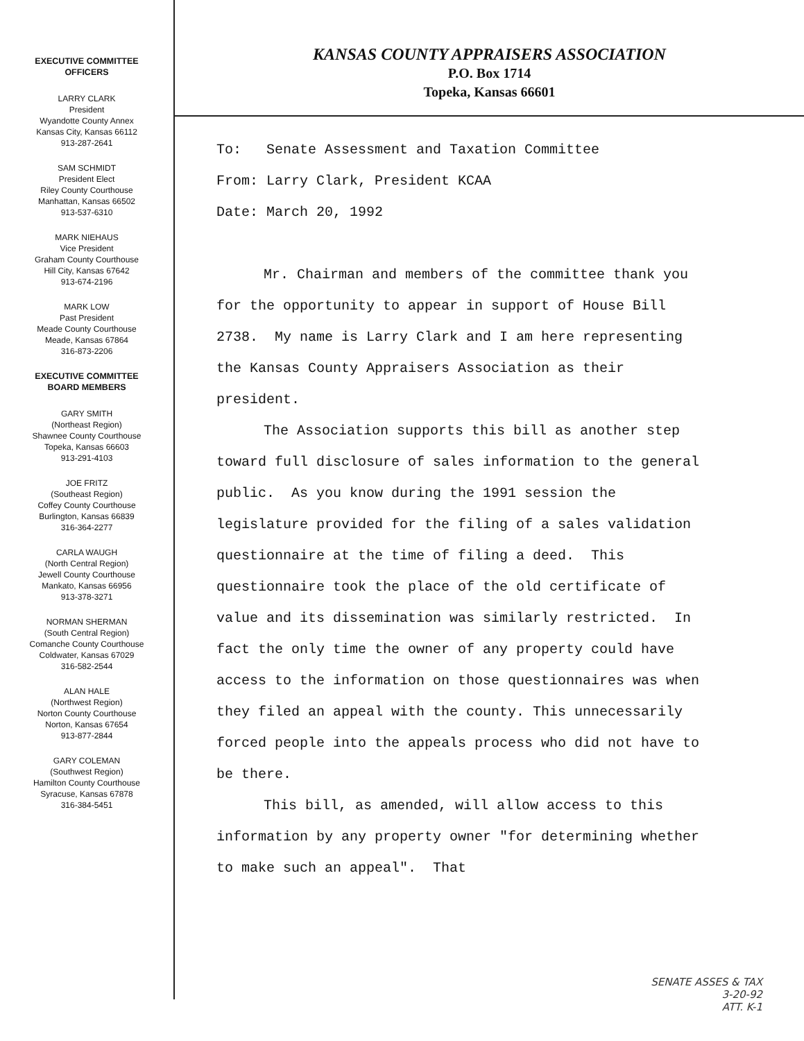EXECUTIVE COMMITTEE
OFFICERS
LARRY CLARK
President
Wyandotte County Annex
Kansas City, Kansas 66112
913-287-2641
SAM SCHMIDT
President Elect
Riley County Courthouse
Manhattan, Kansas 66502
913-537-6310
MARK NIEHAUS
Vice President
Graham County Courthouse
Hill City, Kansas 67642
913-674-2196
MARK LOW
Past President
Meade County Courthouse
Meade, Kansas 67864
316-873-2206
EXECUTIVE COMMITTEE
BOARD MEMBERS
GARY SMITH
(Northeast Region)
Shawnee County Courthouse
Topeka, Kansas 66603
913-291-4103
JOE FRITZ
(Southeast Region)
Coffey County Courthouse
Burlington, Kansas 66839
316-364-2277
CARLA WAUGH
(North Central Region)
Jewell County Courthouse
Mankato, Kansas 66956
913-378-3271
NORMAN SHERMAN
(South Central Region)
Comanche County Courthouse
Coldwater, Kansas 67029
316-582-2544
ALAN HALE
(Northwest Region)
Norton County Courthouse
Norton, Kansas 67654
913-877-2844
GARY COLEMAN
(Southwest Region)
Hamilton County Courthouse
Syracuse, Kansas 67878
316-384-5451
KANSAS COUNTY APPRAISERS ASSOCIATION
P.O. Box 1714
Topeka, Kansas 66601
To: Senate Assessment and Taxation Committee
From: Larry Clark, President KCAA
Date: March 20, 1992
Mr. Chairman and members of the committee thank you for the opportunity to appear in support of House Bill 2738. My name is Larry Clark and I am here representing the Kansas County Appraisers Association as their president.
The Association supports this bill as another step toward full disclosure of sales information to the general public. As you know during the 1991 session the legislature provided for the filing of a sales validation questionnaire at the time of filing a deed. This questionnaire took the place of the old certificate of value and its dissemination was similarly restricted. In fact the only time the owner of any property could have access to the information on those questionnaires was when they filed an appeal with the county. This unnecessarily forced people into the appeals process who did not have to be there.
This bill, as amended, will allow access to this information by any property owner "for determining whether to make such an appeal". That
SENATE ASSES & TAX
3-20-92
ATT. K-1